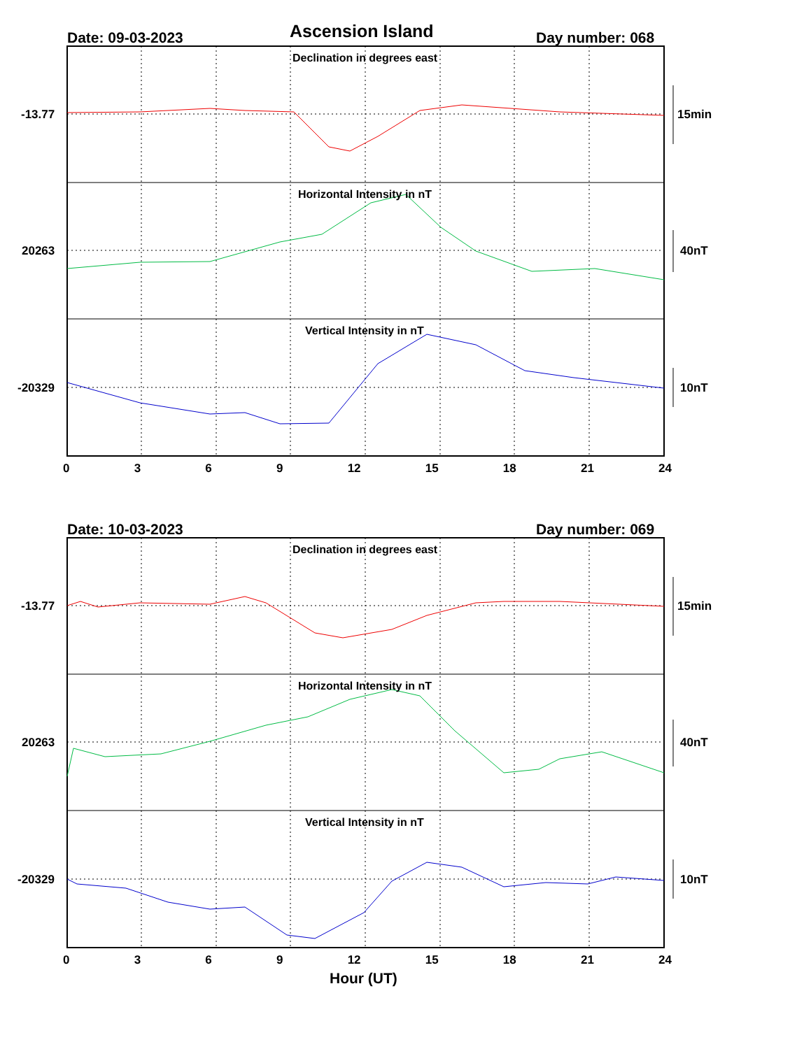Ascension Island
Date: 09-03-2023 Day number: 068
Declination in degrees east
-13.77 15min
Horizontal Intensity in nT
20263 40nT
Vertical Intensity in nT
-20329 10nT
0 3 6 9 12 15 18 21 24
Date: 10-03-2023 Day number: 069
Declination in degrees east
-13.77 15min
Horizontal Intensity in nT
20263 40nT
Vertical Intensity in nT
-20329 10nT
0 3 6 9 12 15 18 21 24
Hour (UT)